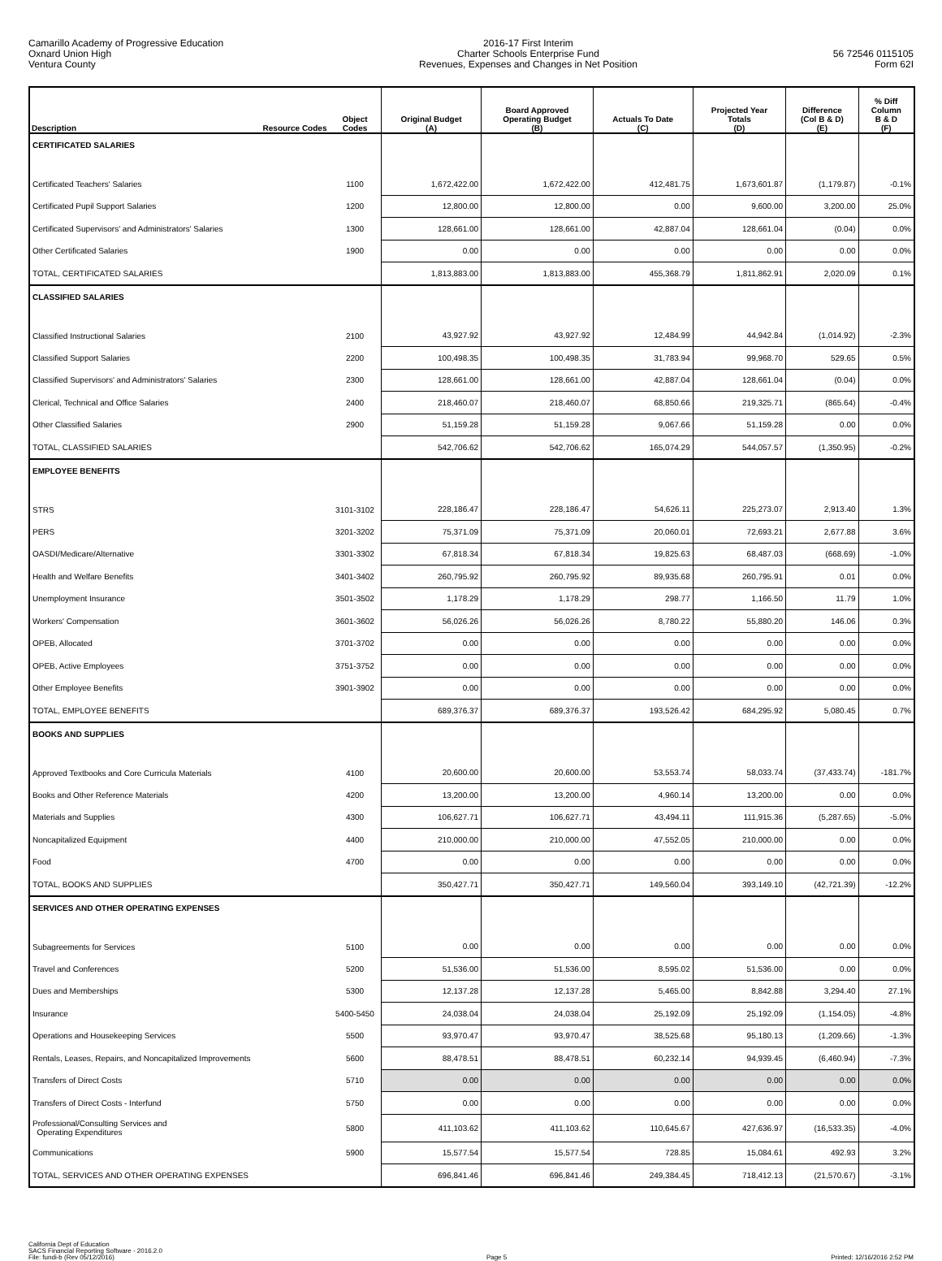Camarillo Academy of Progressive Education
Oxnard Union High
Ventura County
2016-17 First Interim
Charter Schools Enterprise Fund
Revenues, Expenses and Changes in Net Position
56 72546 0115105
Form 62I
| Description | Resource Codes | Object Codes | Original Budget (A) | Board Approved Operating Budget (B) | Actuals To Date (C) | Projected Year Totals (D) | Difference (Col B & D) (E) | % Diff Column B & D (F) |
| --- | --- | --- | --- | --- | --- | --- | --- | --- |
| CERTIFICATED SALARIES | | | | | | | | |
| Certificated Teachers' Salaries | | 1100 | 1,672,422.00 | 1,672,422.00 | 412,481.75 | 1,673,601.87 | (1,179.87) | -0.1% |
| Certificated Pupil Support Salaries | | 1200 | 12,800.00 | 12,800.00 | 0.00 | 9,600.00 | 3,200.00 | 25.0% |
| Certificated Supervisors' and Administrators' Salaries | | 1300 | 128,661.00 | 128,661.00 | 42,887.04 | 128,661.04 | (0.04) | 0.0% |
| Other Certificated Salaries | | 1900 | 0.00 | 0.00 | 0.00 | 0.00 | 0.00 | 0.0% |
| TOTAL, CERTIFICATED SALARIES | | | 1,813,883.00 | 1,813,883.00 | 455,368.79 | 1,811,862.91 | 2,020.09 | 0.1% |
| CLASSIFIED SALARIES | | | | | | | | |
| Classified Instructional Salaries | | 2100 | 43,927.92 | 43,927.92 | 12,484.99 | 44,942.84 | (1,014.92) | -2.3% |
| Classified Support Salaries | | 2200 | 100,498.35 | 100,498.35 | 31,783.94 | 99,968.70 | 529.65 | 0.5% |
| Classified Supervisors' and Administrators' Salaries | | 2300 | 128,661.00 | 128,661.00 | 42,887.04 | 128,661.04 | (0.04) | 0.0% |
| Clerical, Technical and Office Salaries | | 2400 | 218,460.07 | 218,460.07 | 68,850.66 | 219,325.71 | (865.64) | -0.4% |
| Other Classified Salaries | | 2900 | 51,159.28 | 51,159.28 | 9,067.66 | 51,159.28 | 0.00 | 0.0% |
| TOTAL, CLASSIFIED SALARIES | | | 542,706.62 | 542,706.62 | 165,074.29 | 544,057.57 | (1,350.95) | -0.2% |
| EMPLOYEE BENEFITS | | | | | | | | |
| STRS | | 3101-3102 | 228,186.47 | 228,186.47 | 54,626.11 | 225,273.07 | 2,913.40 | 1.3% |
| PERS | | 3201-3202 | 75,371.09 | 75,371.09 | 20,060.01 | 72,693.21 | 2,677.88 | 3.6% |
| OASDI/Medicare/Alternative | | 3301-3302 | 67,818.34 | 67,818.34 | 19,825.63 | 68,487.03 | (668.69) | -1.0% |
| Health and Welfare Benefits | | 3401-3402 | 260,795.92 | 260,795.92 | 89,935.68 | 260,795.91 | 0.01 | 0.0% |
| Unemployment Insurance | | 3501-3502 | 1,178.29 | 1,178.29 | 298.77 | 1,166.50 | 11.79 | 1.0% |
| Workers' Compensation | | 3601-3602 | 56,026.26 | 56,026.26 | 8,780.22 | 55,880.20 | 146.06 | 0.3% |
| OPEB, Allocated | | 3701-3702 | 0.00 | 0.00 | 0.00 | 0.00 | 0.00 | 0.0% |
| OPEB, Active Employees | | 3751-3752 | 0.00 | 0.00 | 0.00 | 0.00 | 0.00 | 0.0% |
| Other Employee Benefits | | 3901-3902 | 0.00 | 0.00 | 0.00 | 0.00 | 0.00 | 0.0% |
| TOTAL, EMPLOYEE BENEFITS | | | 689,376.37 | 689,376.37 | 193,526.42 | 684,295.92 | 5,080.45 | 0.7% |
| BOOKS AND SUPPLIES | | | | | | | | |
| Approved Textbooks and Core Curricula Materials | | 4100 | 20,600.00 | 20,600.00 | 53,553.74 | 58,033.74 | (37,433.74) | -181.7% |
| Books and Other Reference Materials | | 4200 | 13,200.00 | 13,200.00 | 4,960.14 | 13,200.00 | 0.00 | 0.0% |
| Materials and Supplies | | 4300 | 106,627.71 | 106,627.71 | 43,494.11 | 111,915.36 | (5,287.65) | -5.0% |
| Noncapitalized Equipment | | 4400 | 210,000.00 | 210,000.00 | 47,552.05 | 210,000.00 | 0.00 | 0.0% |
| Food | | 4700 | 0.00 | 0.00 | 0.00 | 0.00 | 0.00 | 0.0% |
| TOTAL, BOOKS AND SUPPLIES | | | 350,427.71 | 350,427.71 | 149,560.04 | 393,149.10 | (42,721.39) | -12.2% |
| SERVICES AND OTHER OPERATING EXPENSES | | | | | | | | |
| Subagreements for Services | | 5100 | 0.00 | 0.00 | 0.00 | 0.00 | 0.00 | 0.0% |
| Travel and Conferences | | 5200 | 51,536.00 | 51,536.00 | 8,595.02 | 51,536.00 | 0.00 | 0.0% |
| Dues and Memberships | | 5300 | 12,137.28 | 12,137.28 | 5,465.00 | 8,842.88 | 3,294.40 | 27.1% |
| Insurance | | 5400-5450 | 24,038.04 | 24,038.04 | 25,192.09 | 25,192.09 | (1,154.05) | -4.8% |
| Operations and Housekeeping Services | | 5500 | 93,970.47 | 93,970.47 | 38,525.68 | 95,180.13 | (1,209.66) | -1.3% |
| Rentals, Leases, Repairs, and Noncapitalized Improvements | | 5600 | 88,478.51 | 88,478.51 | 60,232.14 | 94,939.45 | (6,460.94) | -7.3% |
| Transfers of Direct Costs | | 5710 | 0.00 | 0.00 | 0.00 | 0.00 | 0.00 | 0.0% |
| Transfers of Direct Costs - Interfund | | 5750 | 0.00 | 0.00 | 0.00 | 0.00 | 0.00 | 0.0% |
| Professional/Consulting Services and Operating Expenditures | | 5800 | 411,103.62 | 411,103.62 | 110,645.67 | 427,636.97 | (16,533.35) | -4.0% |
| Communications | | 5900 | 15,577.54 | 15,577.54 | 728.85 | 15,084.61 | 492.93 | 3.2% |
| TOTAL, SERVICES AND OTHER OPERATING EXPENSES | | | 696,841.46 | 696,841.46 | 249,384.45 | 718,412.13 | (21,570.67) | -3.1% |
California Dept of Education
SACS Financial Reporting Software - 2016.2.0
File: fundi-b (Rev 05/12/2016)
Page 5
Printed: 12/16/2016 2:52 PM